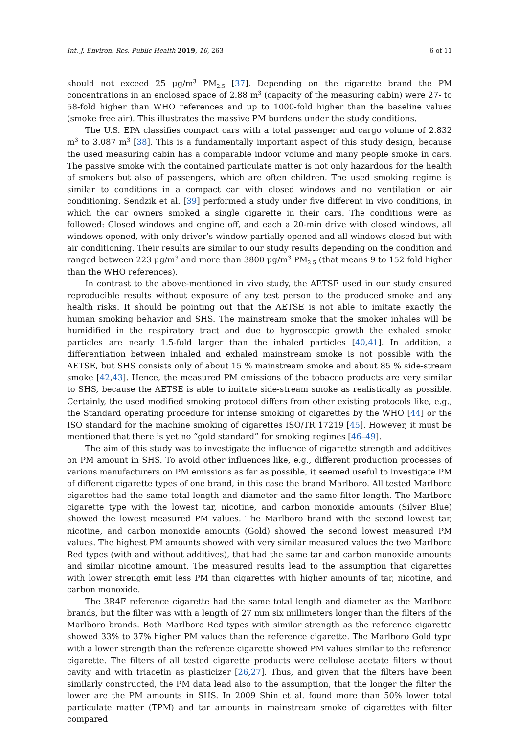Int. J. Environ. Res. Public Health 2019, 16, 263 6 of 11
should not exceed 25 μg/m<sup>3</sup> PM<sub>2.5</sub> [37]. Depending on the cigarette brand the PM concentrations in an enclosed space of 2.88 m<sup>3</sup> (capacity of the measuring cabin) were 27- to 58-fold higher than WHO references and up to 1000-fold higher than the baseline values (smoke free air). This illustrates the massive PM burdens under the study conditions.
The U.S. EPA classifies compact cars with a total passenger and cargo volume of 2.832 m<sup>3</sup> to 3.087 m<sup>3</sup> [38]. This is a fundamentally important aspect of this study design, because the used measuring cabin has a comparable indoor volume and many people smoke in cars. The passive smoke with the contained particulate matter is not only hazardous for the health of smokers but also of passengers, which are often children. The used smoking regime is similar to conditions in a compact car with closed windows and no ventilation or air conditioning. Sendzik et al. [39] performed a study under five different in vivo conditions, in which the car owners smoked a single cigarette in their cars. The conditions were as followed: Closed windows and engine off, and each a 20-min drive with closed windows, all windows opened, with only driver’s window partially opened and all windows closed but with air conditioning. Their results are similar to our study results depending on the condition and ranged between 223 μg/m<sup>3</sup> and more than 3800 μg/m<sup>3</sup> PM<sub>2.5</sub> (that means 9 to 152 fold higher than the WHO references).
In contrast to the above-mentioned in vivo study, the AETSE used in our study ensured reproducible results without exposure of any test person to the produced smoke and any health risks. It should be pointing out that the AETSE is not able to imitate exactly the human smoking behavior and SHS. The mainstream smoke that the smoker inhales will be humidified in the respiratory tract and due to hygroscopic growth the exhaled smoke particles are nearly 1.5-fold larger than the inhaled particles [40,41]. In addition, a differentiation between inhaled and exhaled mainstream smoke is not possible with the AETSE, but SHS consists only of about 15 % mainstream smoke and about 85 % side-stream smoke [42,43]. Hence, the measured PM emissions of the tobacco products are very similar to SHS, because the AETSE is able to imitate side-stream smoke as realistically as possible. Certainly, the used modified smoking protocol differs from other existing protocols like, e.g., the Standard operating procedure for intense smoking of cigarettes by the WHO [44] or the ISO standard for the machine smoking of cigarettes ISO/TR 17219 [45]. However, it must be mentioned that there is yet no “gold standard” for smoking regimes [46–49].
The aim of this study was to investigate the influence of cigarette strength and additives on PM amount in SHS. To avoid other influences like, e.g., different production processes of various manufacturers on PM emissions as far as possible, it seemed useful to investigate PM of different cigarette types of one brand, in this case the brand Marlboro. All tested Marlboro cigarettes had the same total length and diameter and the same filter length. The Marlboro cigarette type with the lowest tar, nicotine, and carbon monoxide amounts (Silver Blue) showed the lowest measured PM values. The Marlboro brand with the second lowest tar, nicotine, and carbon monoxide amounts (Gold) showed the second lowest measured PM values. The highest PM amounts showed with very similar measured values the two Marlboro Red types (with and without additives), that had the same tar and carbon monoxide amounts and similar nicotine amount. The measured results lead to the assumption that cigarettes with lower strength emit less PM than cigarettes with higher amounts of tar, nicotine, and carbon monoxide.
The 3R4F reference cigarette had the same total length and diameter as the Marlboro brands, but the filter was with a length of 27 mm six millimeters longer than the filters of the Marlboro brands. Both Marlboro Red types with similar strength as the reference cigarette showed 33% to 37% higher PM values than the reference cigarette. The Marlboro Gold type with a lower strength than the reference cigarette showed PM values similar to the reference cigarette. The filters of all tested cigarette products were cellulose acetate filters without cavity and with triacetin as plasticizer [26,27]. Thus, and given that the filters have been similarly constructed, the PM data lead also to the assumption, that the longer the filter the lower are the PM amounts in SHS. In 2009 Shin et al. found more than 50% lower total particulate matter (TPM) and tar amounts in mainstream smoke of cigarettes with filter compared